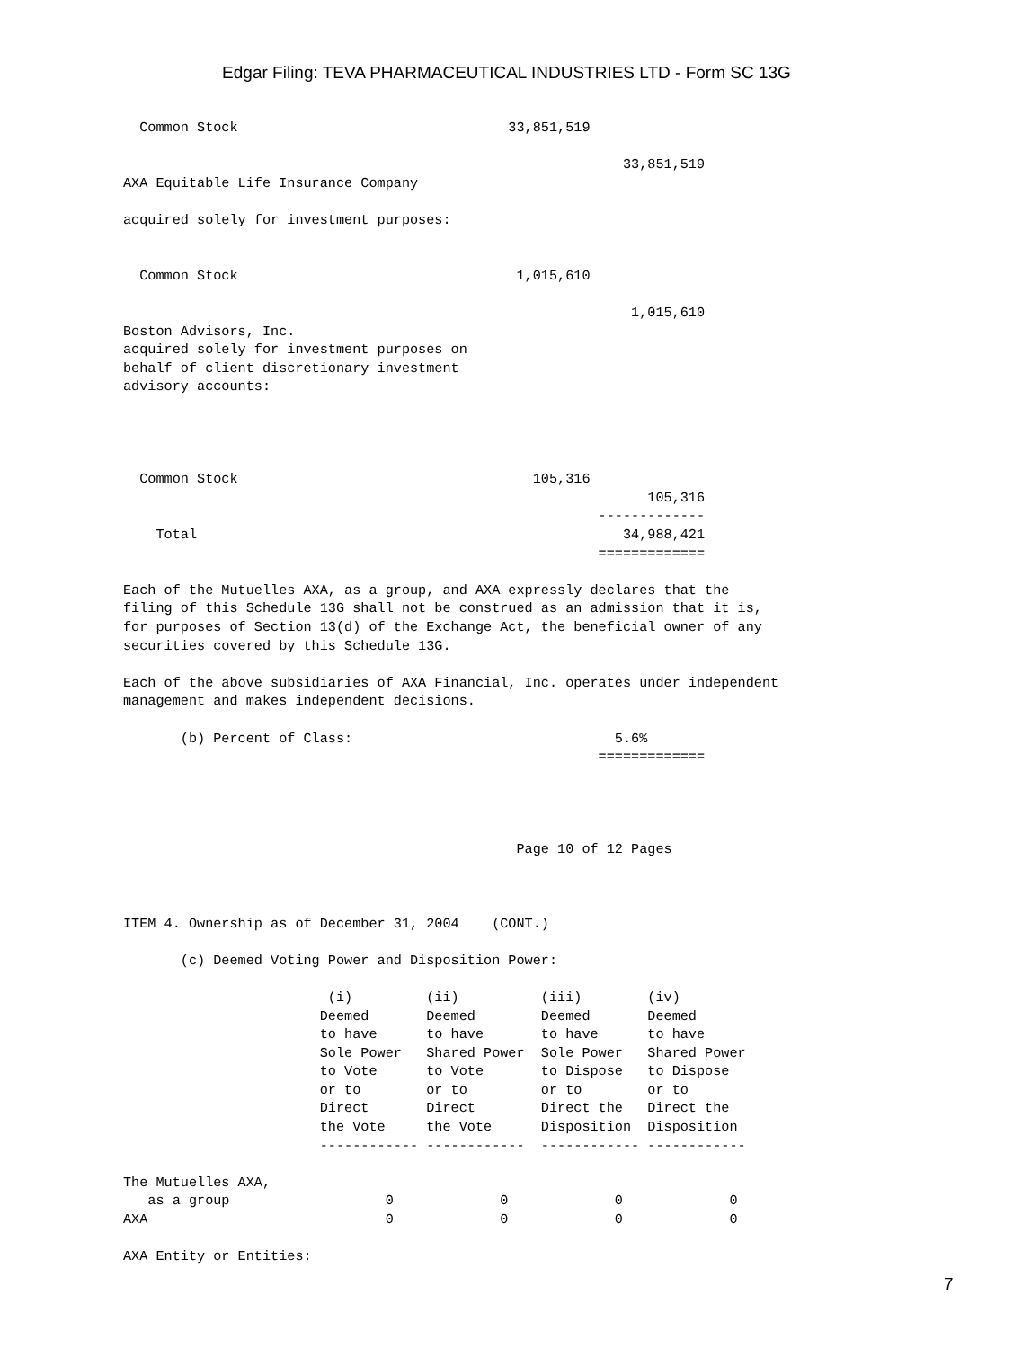Edgar Filing: TEVA PHARMACEUTICAL INDUSTRIES LTD - Form SC 13G
  Common Stock                                 33,851,519

                                                             33,851,519
AXA Equitable Life Insurance Company

acquired solely for investment purposes:


  Common Stock                                  1,015,610

                                                              1,015,610
Boston Advisors, Inc.
acquired solely for investment purposes on
behalf of client discretionary investment
advisory accounts:




  Common Stock                                    105,316
                                                                105,316
                                                          -------------
    Total                                                    34,988,421
                                                          =============

Each of the Mutuelles AXA, as a group, and AXA expressly declares that the
filing of this Schedule 13G shall not be construed as an admission that it is,
for purposes of Section 13(d) of the Exchange Act, the beneficial owner of any
securities covered by this Schedule 13G.

Each of the above subsidiaries of AXA Financial, Inc. operates under independent
management and makes independent decisions.

       (b) Percent of Class:                                5.6%
                                                          =============




                                                Page 10 of 12 Pages



ITEM 4. Ownership as of December 31, 2004    (CONT.)

       (c) Deemed Voting Power and Disposition Power:

                         (i)         (ii)          (iii)        (iv)
                        Deemed       Deemed        Deemed       Deemed
                        to have      to have       to have      to have
                        Sole Power   Shared Power  Sole Power   Shared Power
                        to Vote      to Vote       to Dispose   to Dispose
                        or to        or to         or to        or to
                        Direct       Direct        Direct the   Direct the
                        the Vote     the Vote      Disposition  Disposition
                        ------------ ------------  ------------ ------------

The Mutuelles AXA,
   as a group                   0             0             0             0
AXA                             0             0             0             0

AXA Entity or Entities:
7